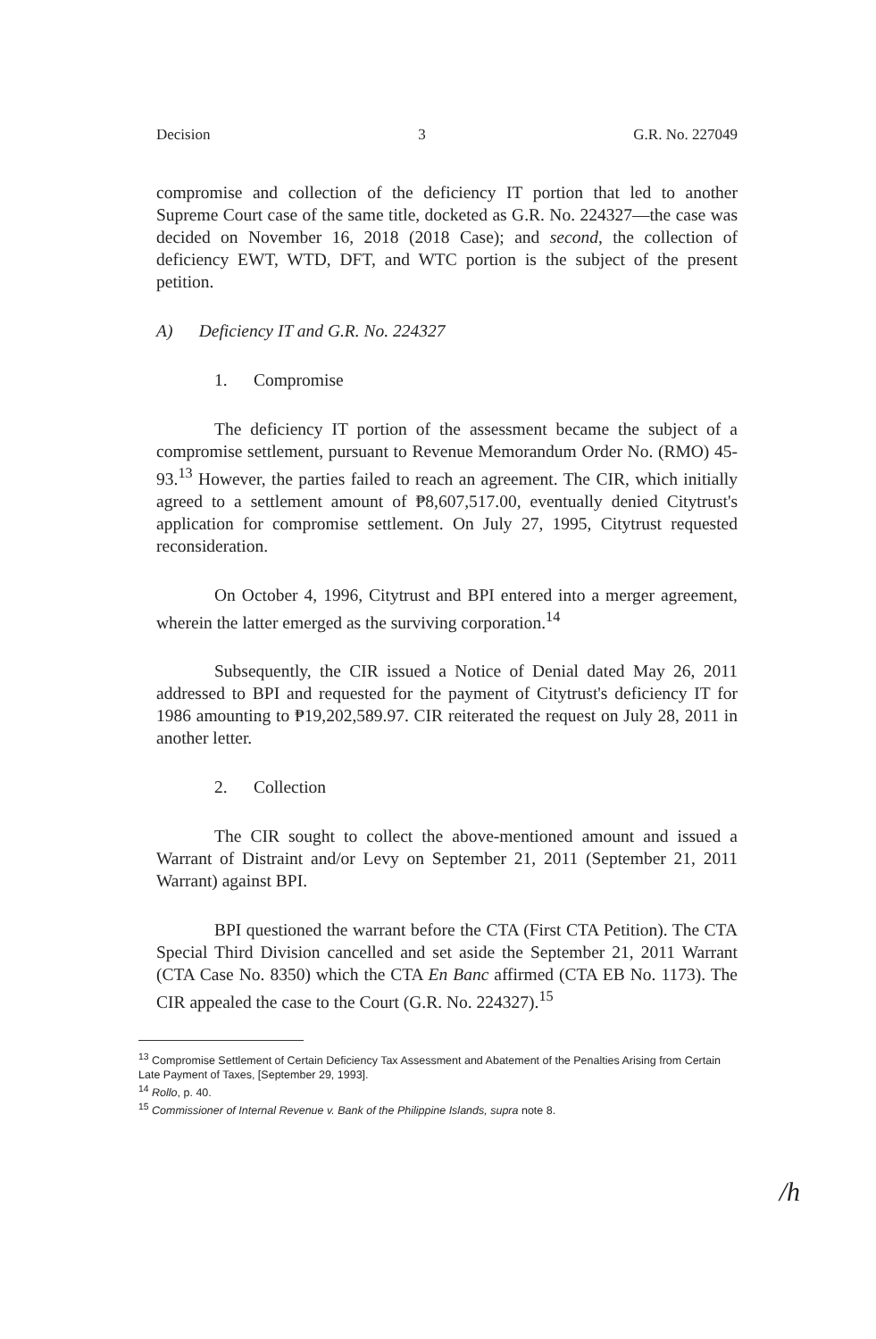Decision 3 G.R. No. 227049
compromise and collection of the deficiency IT portion that led to another Supreme Court case of the same title, docketed as G.R. No. 224327—the case was decided on November 16, 2018 (2018 Case); and second, the collection of deficiency EWT, WTD, DFT, and WTC portion is the subject of the present petition.
A) Deficiency IT and G.R. No. 224327
1. Compromise
The deficiency IT portion of the assessment became the subject of a compromise settlement, pursuant to Revenue Memorandum Order No. (RMO) 45-93.<sup>13</sup> However, the parties failed to reach an agreement. The CIR, which initially agreed to a settlement amount of ₱8,607,517.00, eventually denied Citytrust's application for compromise settlement. On July 27, 1995, Citytrust requested reconsideration.
On October 4, 1996, Citytrust and BPI entered into a merger agreement, wherein the latter emerged as the surviving corporation.<sup>14</sup>
Subsequently, the CIR issued a Notice of Denial dated May 26, 2011 addressed to BPI and requested for the payment of Citytrust's deficiency IT for 1986 amounting to ₱19,202,589.97. CIR reiterated the request on July 28, 2011 in another letter.
2. Collection
The CIR sought to collect the above-mentioned amount and issued a Warrant of Distraint and/or Levy on September 21, 2011 (September 21, 2011 Warrant) against BPI.
BPI questioned the warrant before the CTA (First CTA Petition). The CTA Special Third Division cancelled and set aside the September 21, 2011 Warrant (CTA Case No. 8350) which the CTA En Banc affirmed (CTA EB No. 1173). The CIR appealed the case to the Court (G.R. No. 224327).<sup>15</sup>
<sup>13</sup> Compromise Settlement of Certain Deficiency Tax Assessment and Abatement of the Penalties Arising from Certain Late Payment of Taxes, [September 29, 1993].
<sup>14</sup> Rollo, p. 40.
<sup>15</sup> Commissioner of Internal Revenue v. Bank of the Philippine Islands, supra note 8.
/h